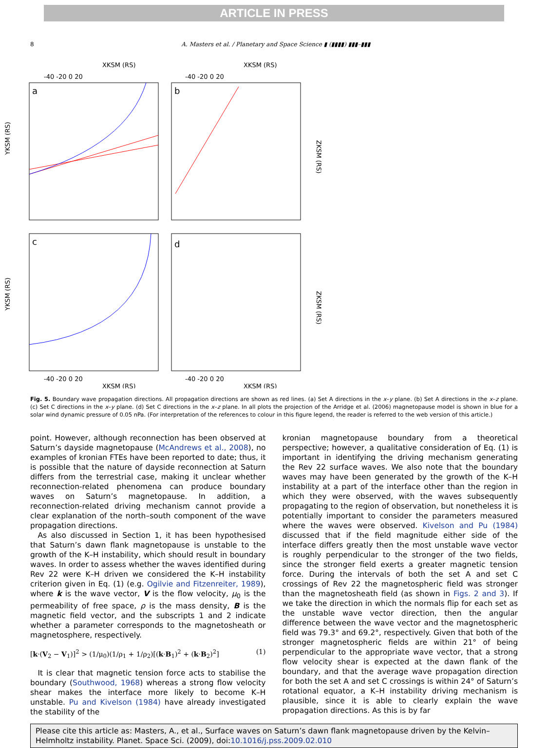ARTICLE IN PRESS
8 A. Masters et al. / Planetary and Space Science ▮ (▮▮▮▮) ▮▮▮–▮▮▮
XKSM (RS)
XKSM (RS)
-40 -20 0 20
-40 -20 0 20
a
b
c
d
YKSM (RS)
YKSM (RS)
ZKSM (RS)
ZKSM (RS)
-40 -20 0 20
-40 -20 0 20
XKSM (RS)
XKSM (RS)
Fig. 5. Boundary wave propagation directions. All propagation directions are shown as red lines. (a) Set A directions in the x–y plane. (b) Set A directions in the x–z plane. (c) Set C directions in the x–y plane. (d) Set C directions in the x–z plane. In all plots the projection of the Arridge et al. (2006) magnetopause model is shown in blue for a solar wind dynamic pressure of 0.05 nPa. (For interpretation of the references to colour in this figure legend, the reader is referred to the web version of this article.)
point. However, although reconnection has been observed at Saturn’s dayside magnetopause (McAndrews et al., 2008), no examples of kronian FTEs have been reported to date; thus, it is possible that the nature of dayside reconnection at Saturn differs from the terrestrial case, making it unclear whether reconnection-related phenomena can produce boundary waves on Saturn’s magnetopause. In addition, a reconnection-related driving mechanism cannot provide a clear explanation of the north–south component of the wave propagation directions.
 As also discussed in Section 1, it has been hypothesised that Saturn’s dawn flank magnetopause is unstable to the growth of the K–H instability, which should result in boundary waves. In order to assess whether the waves identified during Rev 22 were K–H driven we considered the K–H instability criterion given in Eq. (1) (e.g. Ogilvie and Fitzenreiter, 1989), where k is the wave vector, V is the flow velocity, μ<sub>0</sub> is the permeability of free space, ρ is the mass density, B is the magnetic field vector, and the subscripts 1 and 2 indicate whether a parameter corresponds to the magnetosheath or magnetosphere, respectively.
[k·(V<sub>2</sub> − V<sub>1</sub>)]<sup>2</sup> > (1/μ<sub>0</sub>)(1/ρ<sub>1</sub> + 1/ρ<sub>2</sub>)[(k·B<sub>1</sub>)<sup>2</sup> + (k·B<sub>2</sub>)<sup>2</sup>] (1)
 It is clear that magnetic tension force acts to stabilise the boundary (Southwood, 1968) whereas a strong flow velocity shear makes the interface more likely to become K–H unstable. Pu and Kivelson (1984) have already investigated the stability of the
kronian magnetopause boundary from a theoretical perspective; however, a qualitative consideration of Eq. (1) is important in identifying the driving mechanism generating the Rev 22 surface waves. We also note that the boundary waves may have been generated by the growth of the K–H instability at a part of the interface other than the region in which they were observed, with the waves subsequently propagating to the region of observation, but nonetheless it is potentially important to consider the parameters measured where the waves were observed. Kivelson and Pu (1984) discussed that if the field magnitude either side of the interface differs greatly then the most unstable wave vector is roughly perpendicular to the stronger of the two fields, since the stronger field exerts a greater magnetic tension force. During the intervals of both the set A and set C crossings of Rev 22 the magnetospheric field was stronger than the magnetosheath field (as shown in Figs. 2 and 3). If we take the direction in which the normals flip for each set as the unstable wave vector direction, then the angular difference between the wave vector and the magnetospheric field was 79.3° and 69.2°, respectively. Given that both of the stronger magnetospheric fields are within 21° of being perpendicular to the appropriate wave vector, that a strong flow velocity shear is expected at the dawn flank of the boundary, and that the average wave propagation direction for both the set A and set C crossings is within 24° of Saturn’s rotational equator, a K–H instability driving mechanism is plausible, since it is able to clearly explain the wave propagation directions. As this is by far
Please cite this article as: Masters, A., et al., Surface waves on Saturn’s dawn flank magnetopause driven by the Kelvin–Helmholtz instability. Planet. Space Sci. (2009), doi:10.1016/j.pss.2009.02.010